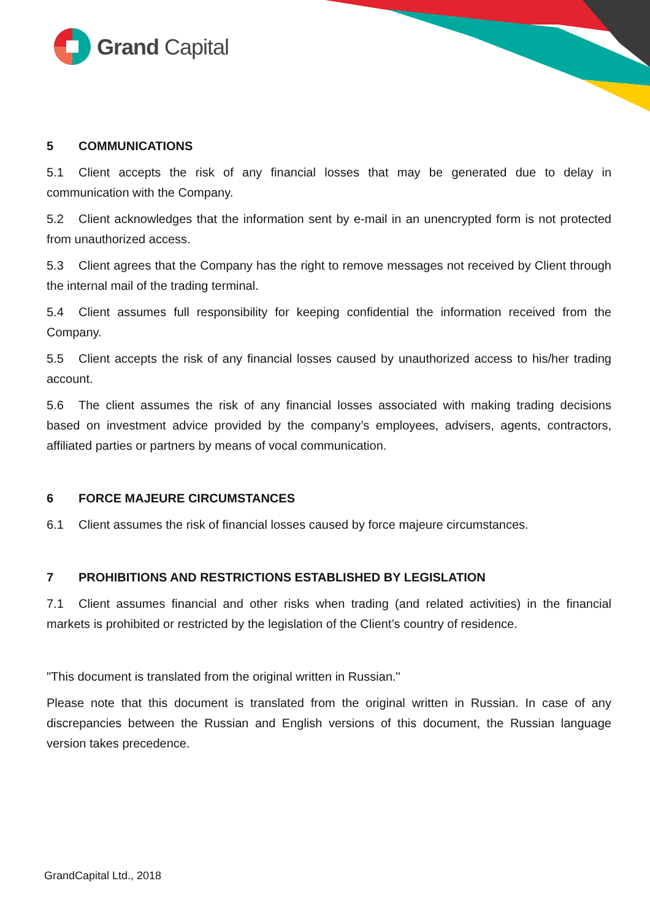Grand Capital
5 COMMUNICATIONS
5.1 Client accepts the risk of any financial losses that may be generated due to delay in communication with the Company.
5.2 Client acknowledges that the information sent by e-mail in an unencrypted form is not protected from unauthorized access.
5.3 Client agrees that the Company has the right to remove messages not received by Client through the internal mail of the trading terminal.
5.4 Client assumes full responsibility for keeping confidential the information received from the Company.
5.5 Client accepts the risk of any financial losses caused by unauthorized access to his/her trading account.
5.6 The client assumes the risk of any financial losses associated with making trading decisions based on investment advice provided by the company’s employees, advisers, agents, contractors, affiliated parties or partners by means of vocal communication.
6 FORCE MAJEURE CIRCUMSTANCES
6.1 Client assumes the risk of financial losses caused by force majeure circumstances.
7 PROHIBITIONS AND RESTRICTIONS ESTABLISHED BY LEGISLATION
7.1 Client assumes financial and other risks when trading (and related activities) in the financial markets is prohibited or restricted by the legislation of the Client’s country of residence.
"This document is translated from the original written in Russian."
Please note that this document is translated from the original written in Russian. In case of any discrepancies between the Russian and English versions of this document, the Russian language version takes precedence.
GrandCapital Ltd., 2018